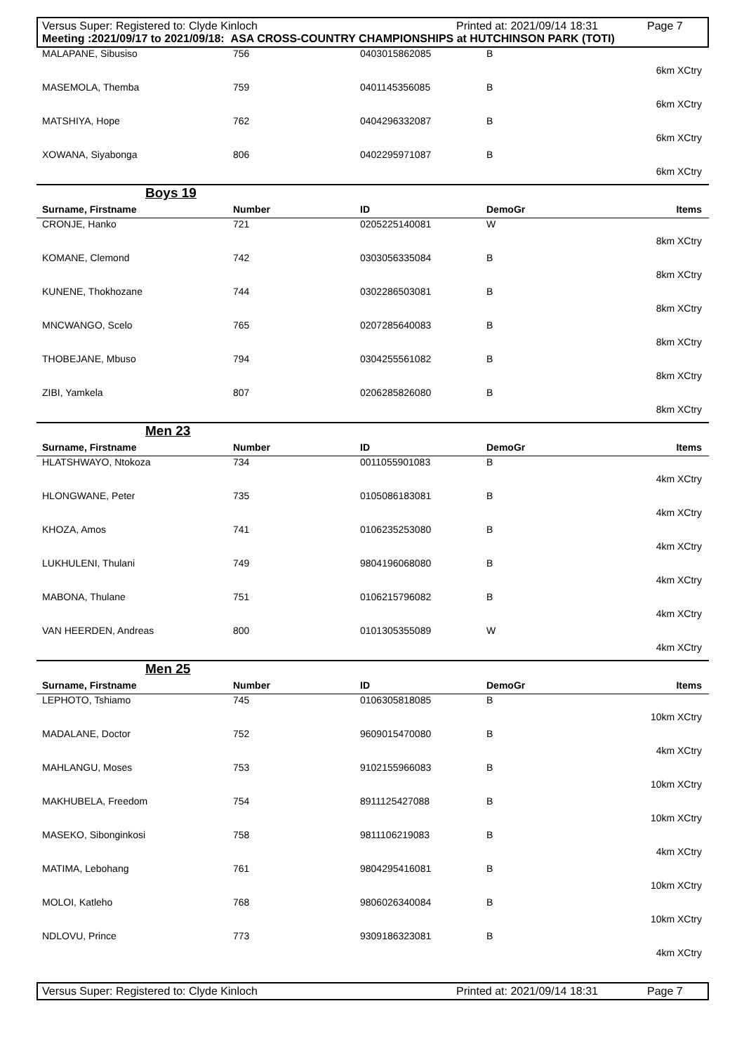Versus Super: Registered to: Clyde Kinloch Printed at: 2021/09/14 18:31 Page 7
Meeting :2021/09/17 to 2021/09/18: ASA CROSS-COUNTRY CHAMPIONSHIPS at HUTCHINSON PARK (TOTI)
| MALAPANE, Sibusiso | 756 | 0403015862085 | B |
| 6km XCtry | | | |
| MASEMOLA, Themba | 759 | 0401145356085 | B |
| 6km XCtry | | | |
| MATSHIYA, Hope | 762 | 0404296332087 | B |
| 6km XCtry | | | |
| XOWANA, Siyabonga | 806 | 0402295971087 | B |
| 6km XCtry | | | |
Boys 19
| Surname, Firstname | Number | ID | DemoGr | Items |
| --- | --- | --- | --- | --- |
| CRONJE, Hanko | 721 | 0205225140081 | W | |
| 8km XCtry | | | | |
| KOMANE, Clemond | 742 | 0303056335084 | B | |
| 8km XCtry | | | | |
| KUNENE, Thokhozane | 744 | 0302286503081 | B | |
| 8km XCtry | | | | |
| MNCWANGO, Scelo | 765 | 0207285640083 | B | |
| 8km XCtry | | | | |
| THOBEJANE, Mbuso | 794 | 0304255561082 | B | |
| 8km XCtry | | | | |
| ZIBI, Yamkela | 807 | 0206285826080 | B | |
| 8km XCtry | | | | |
Men 23
| Surname, Firstname | Number | ID | DemoGr | Items |
| --- | --- | --- | --- | --- |
| HLATSHWAYO, Ntokoza | 734 | 0011055901083 | B | |
| 4km XCtry | | | | |
| HLONGWANE, Peter | 735 | 0105086183081 | B | |
| 4km XCtry | | | | |
| KHOZA, Amos | 741 | 0106235253080 | B | |
| 4km XCtry | | | | |
| LUKHULENI, Thulani | 749 | 9804196068080 | B | |
| 4km XCtry | | | | |
| MABONA, Thulane | 751 | 0106215796082 | B | |
| 4km XCtry | | | | |
| VAN HEERDEN, Andreas | 800 | 0101305355089 | W | |
| 4km XCtry | | | | |
Men 25
| Surname, Firstname | Number | ID | DemoGr | Items |
| --- | --- | --- | --- | --- |
| LEPHOTO, Tshiamo | 745 | 0106305818085 | B | |
| 10km XCtry | | | | |
| MADALANE, Doctor | 752 | 9609015470080 | B | |
| 4km XCtry | | | | |
| MAHLANGU, Moses | 753 | 9102155966083 | B | |
| 10km XCtry | | | | |
| MAKHUBELA, Freedom | 754 | 8911125427088 | B | |
| 10km XCtry | | | | |
| MASEKO, Sibonginkosi | 758 | 9811106219083 | B | |
| 4km XCtry | | | | |
| MATIMA, Lebohang | 761 | 9804295416081 | B | |
| 10km XCtry | | | | |
| MOLOI, Katleho | 768 | 9806026340084 | B | |
| 10km XCtry | | | | |
| NDLOVU, Prince | 773 | 9309186323081 | B | |
| 4km XCtry | | | | |
Versus Super: Registered to: Clyde Kinloch Printed at: 2021/09/14 18:31 Page 7